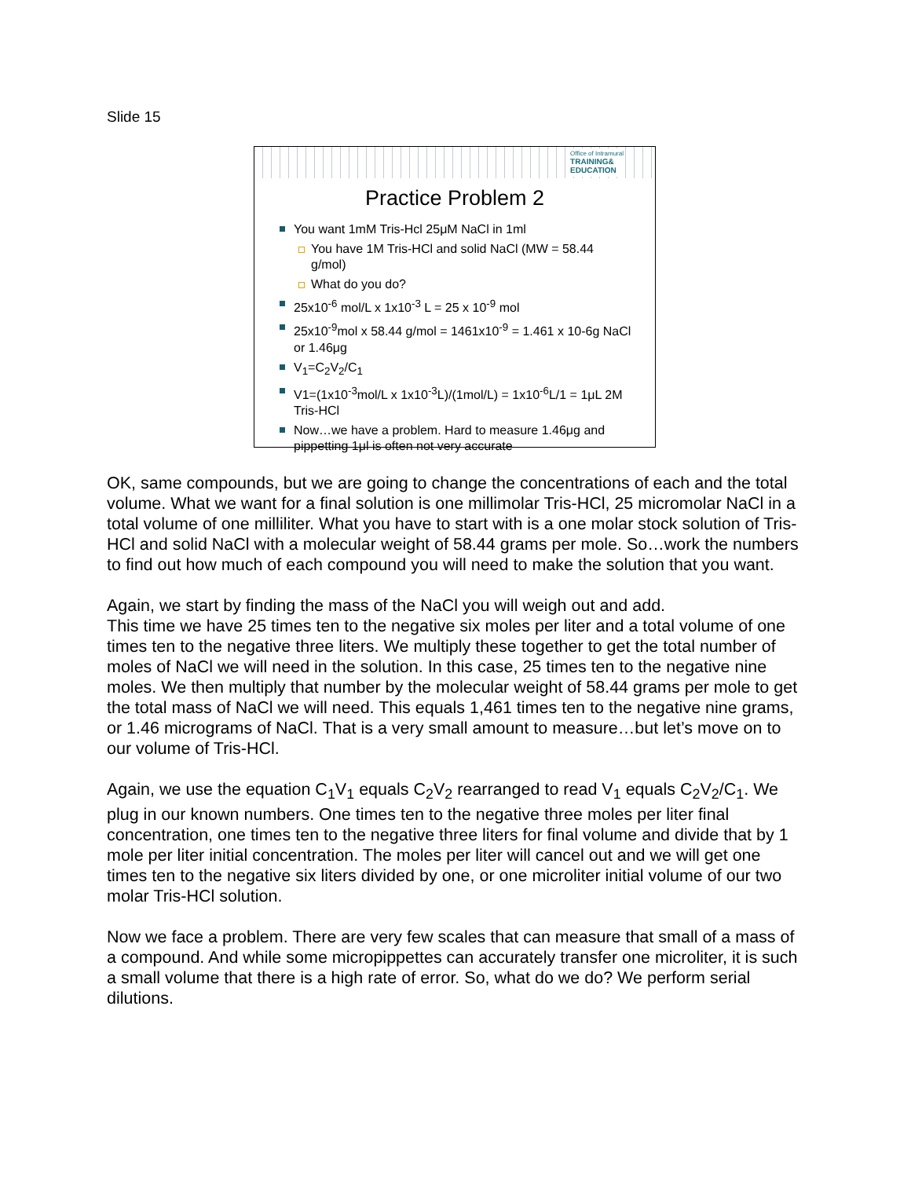Slide 15
Office of Intramural
TRAINING&
EDUCATION
Practice Problem 2
You want 1mM Tris-Hcl 25μM NaCl in 1ml
You have 1M Tris-HCl and solid NaCl (MW = 58.44 g/mol)
What do you do?
25x10<sup>-6</sup> mol/L x 1x10<sup>-3</sup> L = 25 x 10<sup>-9</sup> mol
25x10<sup>-9</sup>mol x 58.44 g/mol = 1461x10<sup>-9</sup> = 1.461 x 10-6g NaCl or 1.46μg
V<sub>1</sub>=C<sub>2</sub>V<sub>2</sub>/C<sub>1</sub>
V1=(1x10<sup>-3</sup>mol/L x 1x10<sup>-3</sup>L)/(1mol/L) = 1x10<sup>-6</sup>L/1 = 1μL 2M Tris-HCl
Now…we have a problem. Hard to measure 1.46μg and pippetting 1μl is often not very accurate
OK, same compounds, but we are going to change the concentrations of each and the total volume. What we want for a final solution is one millimolar Tris-HCl, 25 micromolar NaCl in a total volume of one milliliter. What you have to start with is a one molar stock solution of Tris-HCl and solid NaCl with a molecular weight of 58.44 grams per mole. So…work the numbers to find out how much of each compound you will need to make the solution that you want.
Again, we start by finding the mass of the NaCl you will weigh out and add.
This time we have 25 times ten to the negative six moles per liter and a total volume of one times ten to the negative three liters. We multiply these together to get the total number of moles of NaCl we will need in the solution. In this case, 25 times ten to the negative nine moles. We then multiply that number by the molecular weight of 58.44 grams per mole to get the total mass of NaCl we will need. This equals 1,461 times ten to the negative nine grams, or 1.46 micrograms of NaCl. That is a very small amount to measure…but let’s move on to our volume of Tris-HCl.
Again, we use the equation C<sub>1</sub>V<sub>1</sub> equals C<sub>2</sub>V<sub>2</sub> rearranged to read V<sub>1</sub> equals C<sub>2</sub>V<sub>2</sub>/C<sub>1</sub>. We plug in our known numbers. One times ten to the negative three moles per liter final concentration, one times ten to the negative three liters for final volume and divide that by 1 mole per liter initial concentration. The moles per liter will cancel out and we will get one times ten to the negative six liters divided by one, or one microliter initial volume of our two molar Tris-HCl solution.
Now we face a problem. There are very few scales that can measure that small of a mass of a compound. And while some micropippettes can accurately transfer one microliter, it is such a small volume that there is a high rate of error. So, what do we do? We perform serial dilutions.